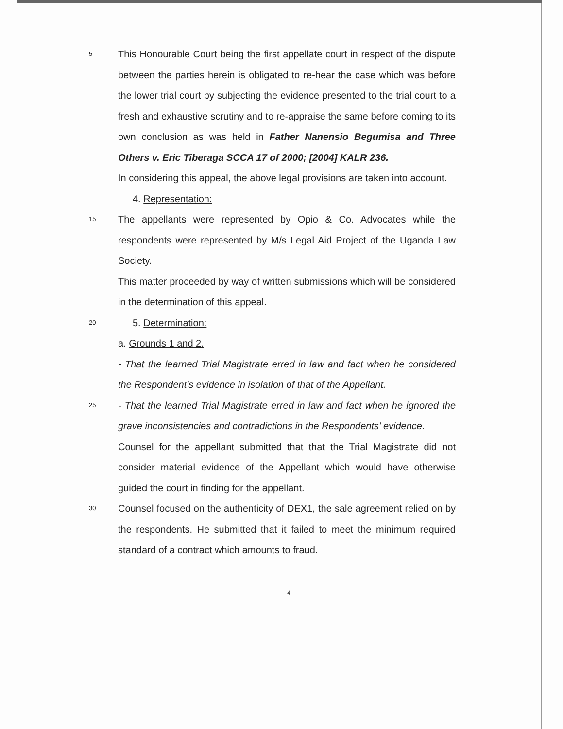5
This Honourable Court being the first appellate court in respect of the dispute between the parties herein is obligated to re-hear the case which was before the lower trial court by subjecting the evidence presented to the trial court to a fresh and exhaustive scrutiny and to re-appraise the same before coming to its own conclusion as was held in Father Nanensio Begumisa and Three Others v. Eric Tiberaga SCCA 17 of 2000; [2004] KALR 236.
In considering this appeal, the above legal provisions are taken into account.
4. Representation:
15
The appellants were represented by Opio & Co. Advocates while the respondents were represented by M/s Legal Aid Project of the Uganda Law Society.
This matter proceeded by way of written submissions which will be considered in the determination of this appeal.
20
5. Determination:
a. Grounds 1 and 2.
- That the learned Trial Magistrate erred in law and fact when he considered the Respondent’s evidence in isolation of that of the Appellant.
25
- That the learned Trial Magistrate erred in law and fact when he ignored the grave inconsistencies and contradictions in the Respondents’ evidence.
Counsel for the appellant submitted that that the Trial Magistrate did not consider material evidence of the Appellant which would have otherwise guided the court in finding for the appellant.
30
Counsel focused on the authenticity of DEX1, the sale agreement relied on by the respondents. He submitted that it failed to meet the minimum required standard of a contract which amounts to fraud.
4